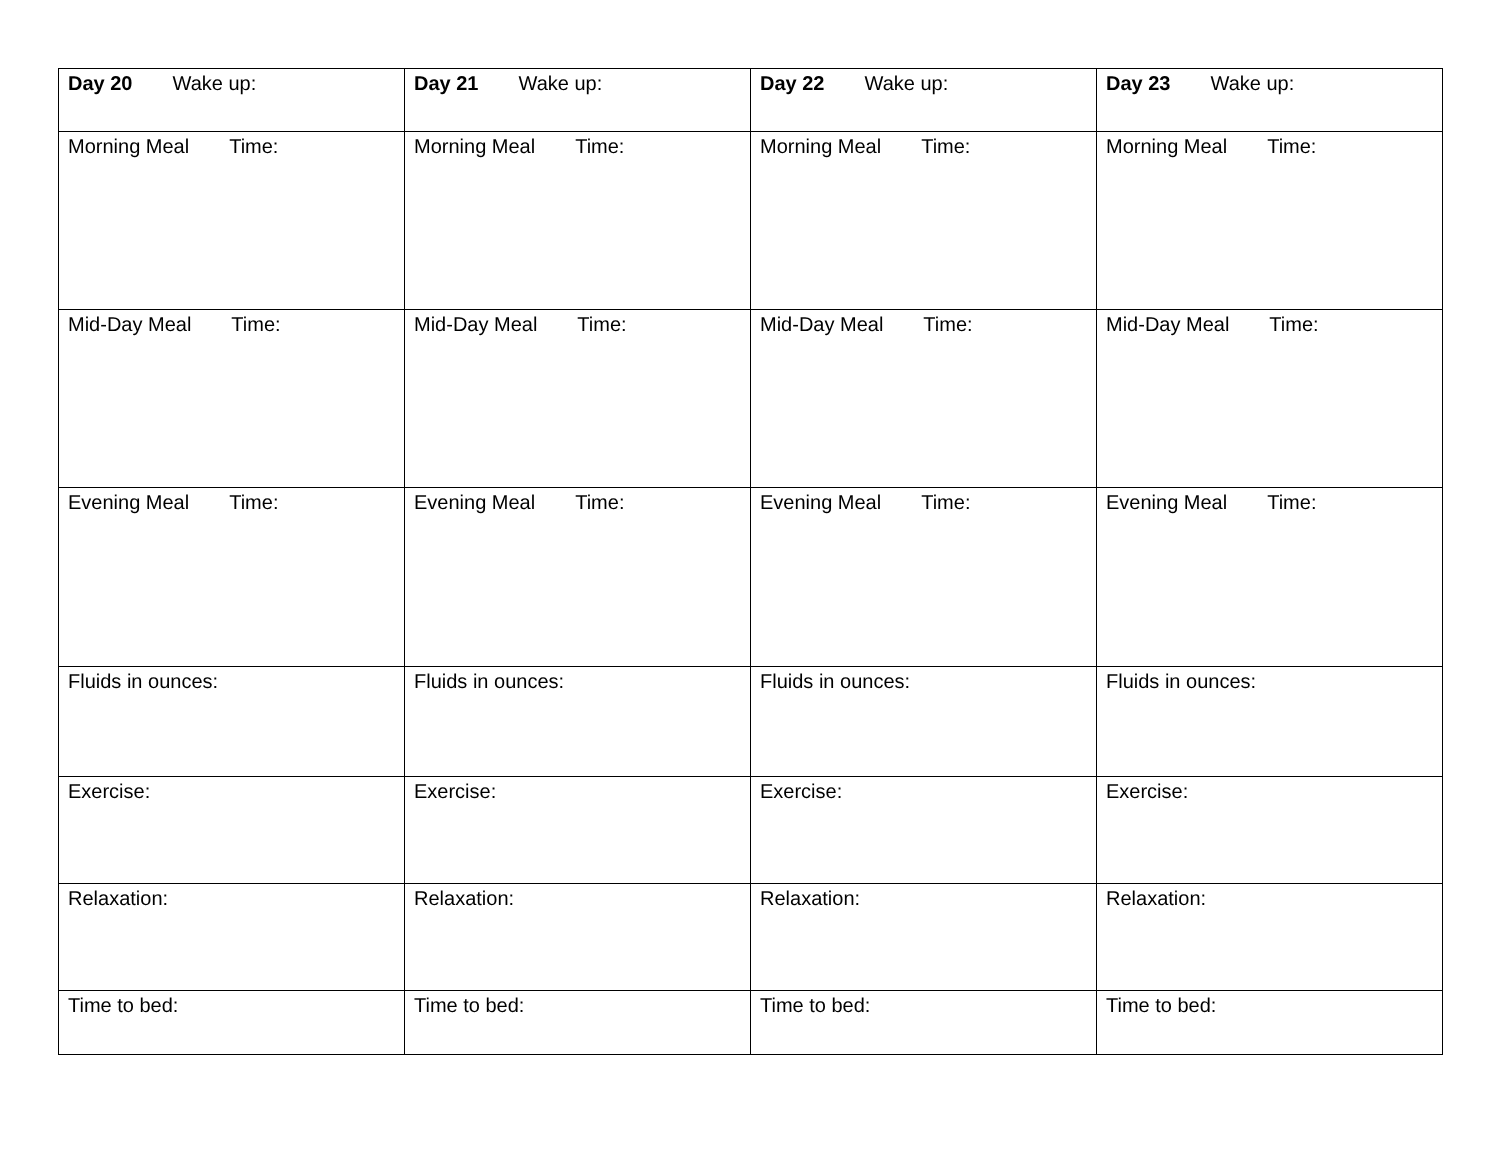| Day 20 Wake up: | Day 21 Wake up: | Day 22 Wake up: | Day 23 Wake up: |
| Morning Meal Time: | Morning Meal Time: | Morning Meal Time: | Morning Meal Time: |
| Mid-Day Meal Time: | Mid-Day Meal Time: | Mid-Day Meal Time: | Mid-Day Meal Time: |
| Evening Meal Time: | Evening Meal Time: | Evening Meal Time: | Evening Meal Time: |
| Fluids in ounces: | Fluids in ounces: | Fluids in ounces: | Fluids in ounces: |
| Exercise: | Exercise: | Exercise: | Exercise: |
| Relaxation: | Relaxation: | Relaxation: | Relaxation: |
| Time to bed: | Time to bed: | Time to bed: | Time to bed: |